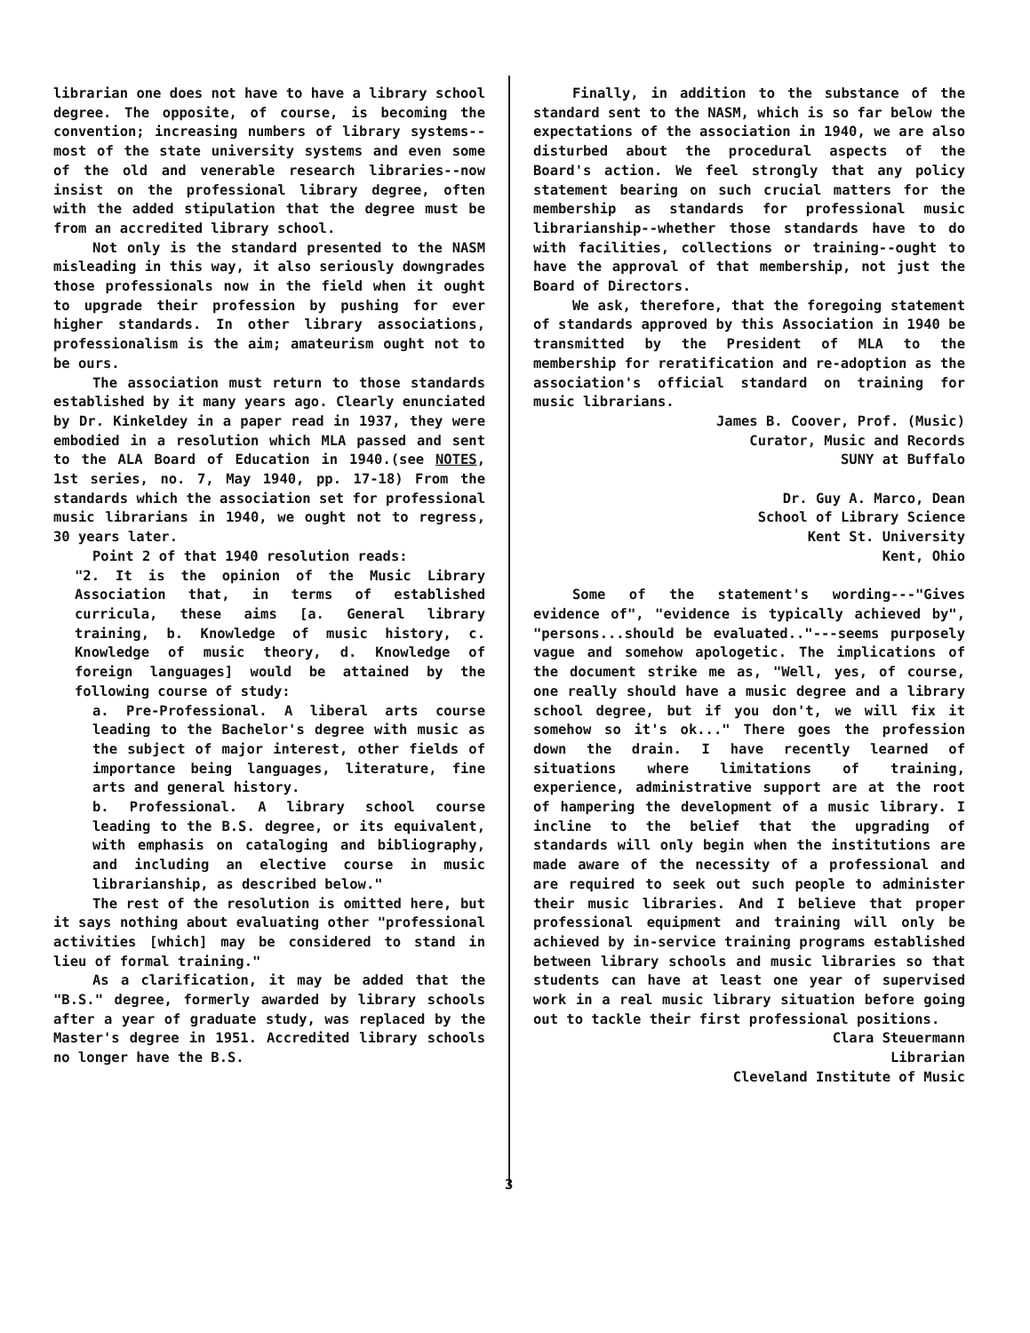librarian one does not have to have a library school degree. The opposite, of course, is becoming the convention; increasing numbers of library systems--most of the state university systems and even some of the old and venerable research libraries--now insist on the professional library degree, often with the added stipulation that the degree must be from an accredited library school.
Not only is the standard presented to the NASM misleading in this way, it also seriously downgrades those professionals now in the field when it ought to upgrade their profession by pushing for ever higher standards. In other library associations, professionalism is the aim; amateurism ought not to be ours.
The association must return to those standards established by it many years ago. Clearly enunciated by Dr. Kinkeldey in a paper read in 1937, they were embodied in a resolution which MLA passed and sent to the ALA Board of Education in 1940.(see NOTES, 1st series, no. 7, May 1940, pp. 17-18) From the standards which the association set for professional music librarians in 1940, we ought not to regress, 30 years later.
Point 2 of that 1940 resolution reads:
"2. It is the opinion of the Music Library Association that, in terms of established curricula, these aims [a. General library training, b. Knowledge of music history, c. Knowledge of music theory, d. Knowledge of foreign languages] would be attained by the following course of study:
a. Pre-Professional. A liberal arts course leading to the Bachelor's degree with music as the subject of major interest, other fields of importance being languages, literature, fine arts and general history.
b. Professional. A library school course leading to the B.S. degree, or its equivalent, with emphasis on cataloging and bibliography, and including an elective course in music librarianship, as described below."
The rest of the resolution is omitted here, but it says nothing about evaluating other "professional activities [which] may be considered to stand in lieu of formal training."
As a clarification, it may be added that the "B.S." degree, formerly awarded by library schools after a year of graduate study, was replaced by the Master's degree in 1951. Accredited library schools no longer have the B.S.
Finally, in addition to the substance of the standard sent to the NASM, which is so far below the expectations of the association in 1940, we are also disturbed about the procedural aspects of the Board's action. We feel strongly that any policy statement bearing on such crucial matters for the membership as standards for professional music librarianship--whether those standards have to do with facilities, collections or training--ought to have the approval of that membership, not just the Board of Directors.
We ask, therefore, that the foregoing statement of standards approved by this Association in 1940 be transmitted by the President of MLA to the membership for reratification and re-adoption as the association's official standard on training for music librarians.
James B. Coover, Prof. (Music)
Curator, Music and Records
SUNY at Buffalo
Dr. Guy A. Marco, Dean
School of Library Science
Kent St. University
Kent, Ohio
Some of the statement's wording---"Gives evidence of", "evidence is typically achieved by", "persons...should be evaluated.."---seems purposely vague and somehow apologetic. The implications of the document strike me as, "Well, yes, of course, one really should have a music degree and a library school degree, but if you don't, we will fix it somehow so it's ok..." There goes the profession down the drain. I have recently learned of situations where limitations of training, experience, administrative support are at the root of hampering the development of a music library. I incline to the belief that the upgrading of standards will only begin when the institutions are made aware of the necessity of a professional and are required to seek out such people to administer their music libraries. And I believe that proper professional equipment and training will only be achieved by in-service training programs established between library schools and music libraries so that students can have at least one year of supervised work in a real music library situation before going out to tackle their first professional positions.
Clara Steuermann
Librarian
Cleveland Institute of Music
3